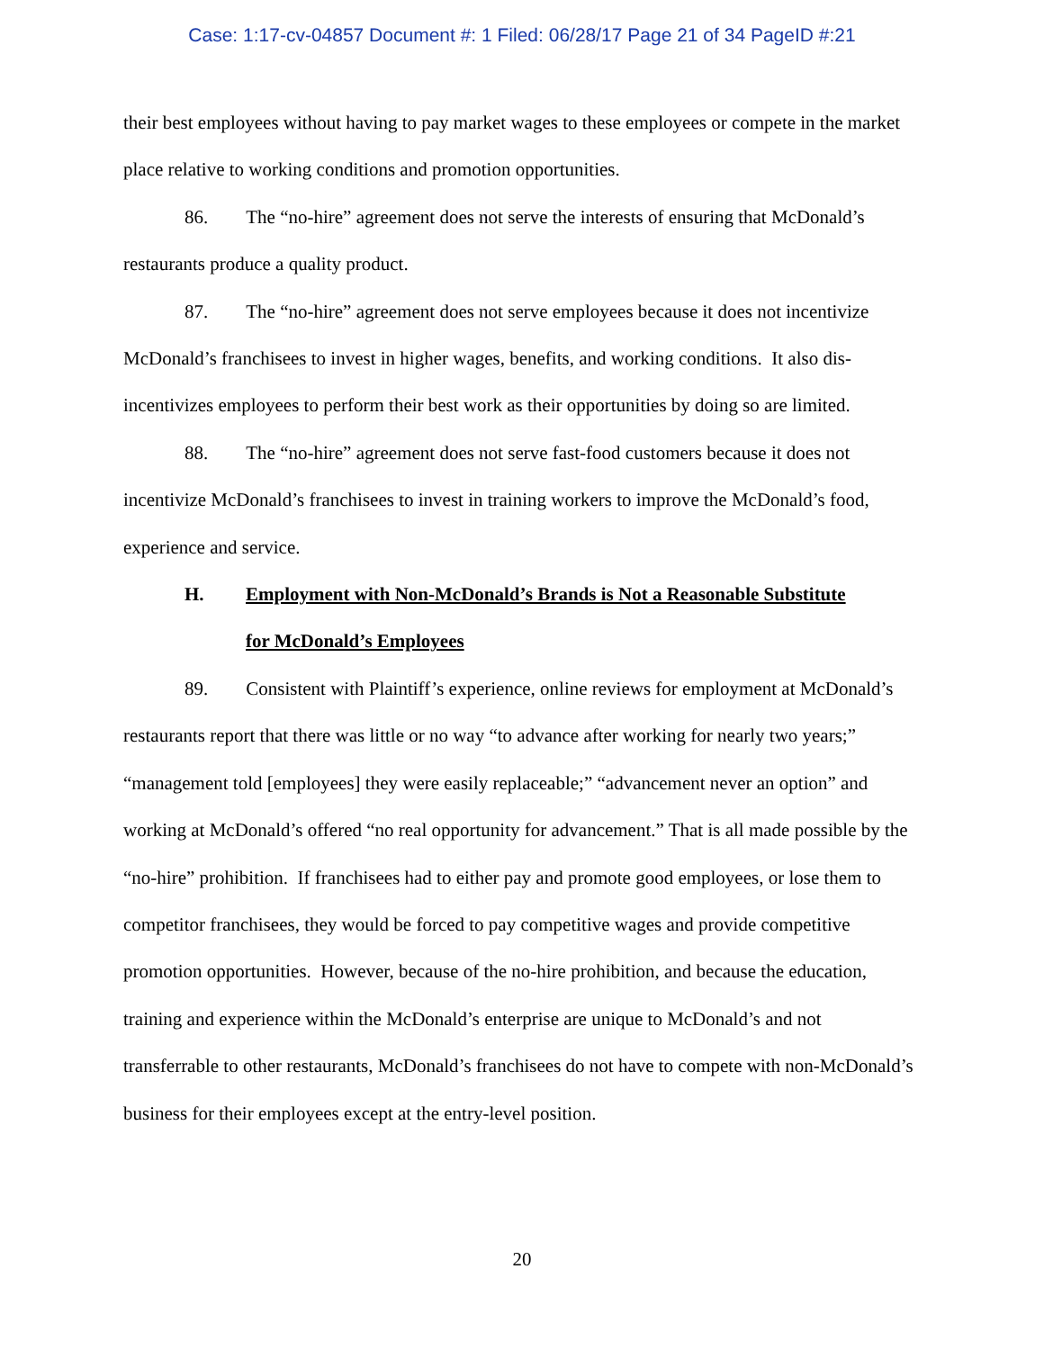Case: 1:17-cv-04857 Document #: 1 Filed: 06/28/17 Page 21 of 34 PageID #:21
their best employees without having to pay market wages to these employees or compete in the market place relative to working conditions and promotion opportunities.
86. The “no-hire” agreement does not serve the interests of ensuring that McDonald’s restaurants produce a quality product.
87. The “no-hire” agreement does not serve employees because it does not incentivize McDonald’s franchisees to invest in higher wages, benefits, and working conditions. It also dis-incentivizes employees to perform their best work as their opportunities by doing so are limited.
88. The “no-hire” agreement does not serve fast-food customers because it does not incentivize McDonald’s franchisees to invest in training workers to improve the McDonald’s food, experience and service.
H. Employment with Non-McDonald’s Brands is Not a Reasonable Substitute
for McDonald’s Employees
89. Consistent with Plaintiff’s experience, online reviews for employment at McDonald’s restaurants report that there was little or no way “to advance after working for nearly two years;” “management told [employees] they were easily replaceable;” “advancement never an option” and working at McDonald’s offered “no real opportunity for advancement.” That is all made possible by the “no-hire” prohibition. If franchisees had to either pay and promote good employees, or lose them to competitor franchisees, they would be forced to pay competitive wages and provide competitive promotion opportunities. However, because of the no-hire prohibition, and because the education, training and experience within the McDonald’s enterprise are unique to McDonald’s and not transferrable to other restaurants, McDonald’s franchisees do not have to compete with non-McDonald’s business for their employees except at the entry-level position.
20